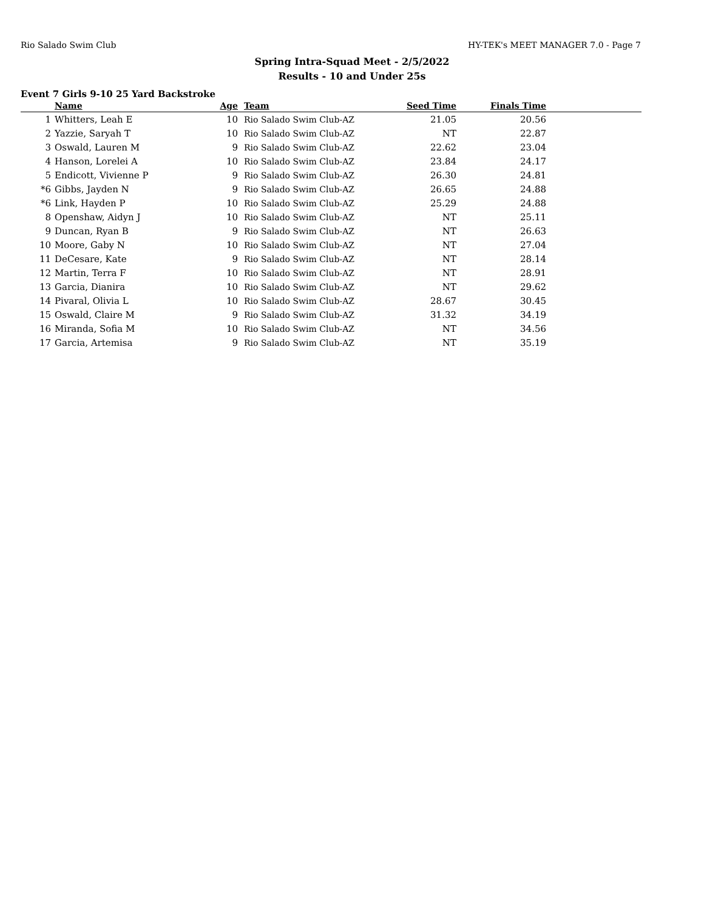Rio Salado Swim Club HY-TEK's MEET MANAGER 7.0 - Page 7
Spring Intra-Squad Meet - 2/5/2022
Results - 10 and Under 25s
Event 7 Girls 9-10 25 Yard Backstroke
| | Name | Age | Team | Seed Time | Finals Time | |
| --- | --- | --- | --- | --- | --- | --- |
| 1 | Whitters, Leah E | 10 | Rio Salado Swim Club-AZ | 21.05 | 20.56 | |
| 2 | Yazzie, Saryah T | 10 | Rio Salado Swim Club-AZ | NT | 22.87 | |
| 3 | Oswald, Lauren M | 9 | Rio Salado Swim Club-AZ | 22.62 | 23.04 | |
| 4 | Hanson, Lorelei A | 10 | Rio Salado Swim Club-AZ | 23.84 | 24.17 | |
| 5 | Endicott, Vivienne P | 9 | Rio Salado Swim Club-AZ | 26.30 | 24.81 | |
| *6 | Gibbs, Jayden N | 9 | Rio Salado Swim Club-AZ | 26.65 | 24.88 | |
| *6 | Link, Hayden P | 10 | Rio Salado Swim Club-AZ | 25.29 | 24.88 | |
| 8 | Openshaw, Aidyn J | 10 | Rio Salado Swim Club-AZ | NT | 25.11 | |
| 9 | Duncan, Ryan B | 9 | Rio Salado Swim Club-AZ | NT | 26.63 | |
| 10 | Moore, Gaby N | 10 | Rio Salado Swim Club-AZ | NT | 27.04 | |
| 11 | DeCesare, Kate | 9 | Rio Salado Swim Club-AZ | NT | 28.14 | |
| 12 | Martin, Terra F | 10 | Rio Salado Swim Club-AZ | NT | 28.91 | |
| 13 | Garcia, Dianira | 10 | Rio Salado Swim Club-AZ | NT | 29.62 | |
| 14 | Pivaral, Olivia L | 10 | Rio Salado Swim Club-AZ | 28.67 | 30.45 | |
| 15 | Oswald, Claire M | 9 | Rio Salado Swim Club-AZ | 31.32 | 34.19 | |
| 16 | Miranda, Sofia M | 10 | Rio Salado Swim Club-AZ | NT | 34.56 | |
| 17 | Garcia, Artemisa | 9 | Rio Salado Swim Club-AZ | NT | 35.19 | |